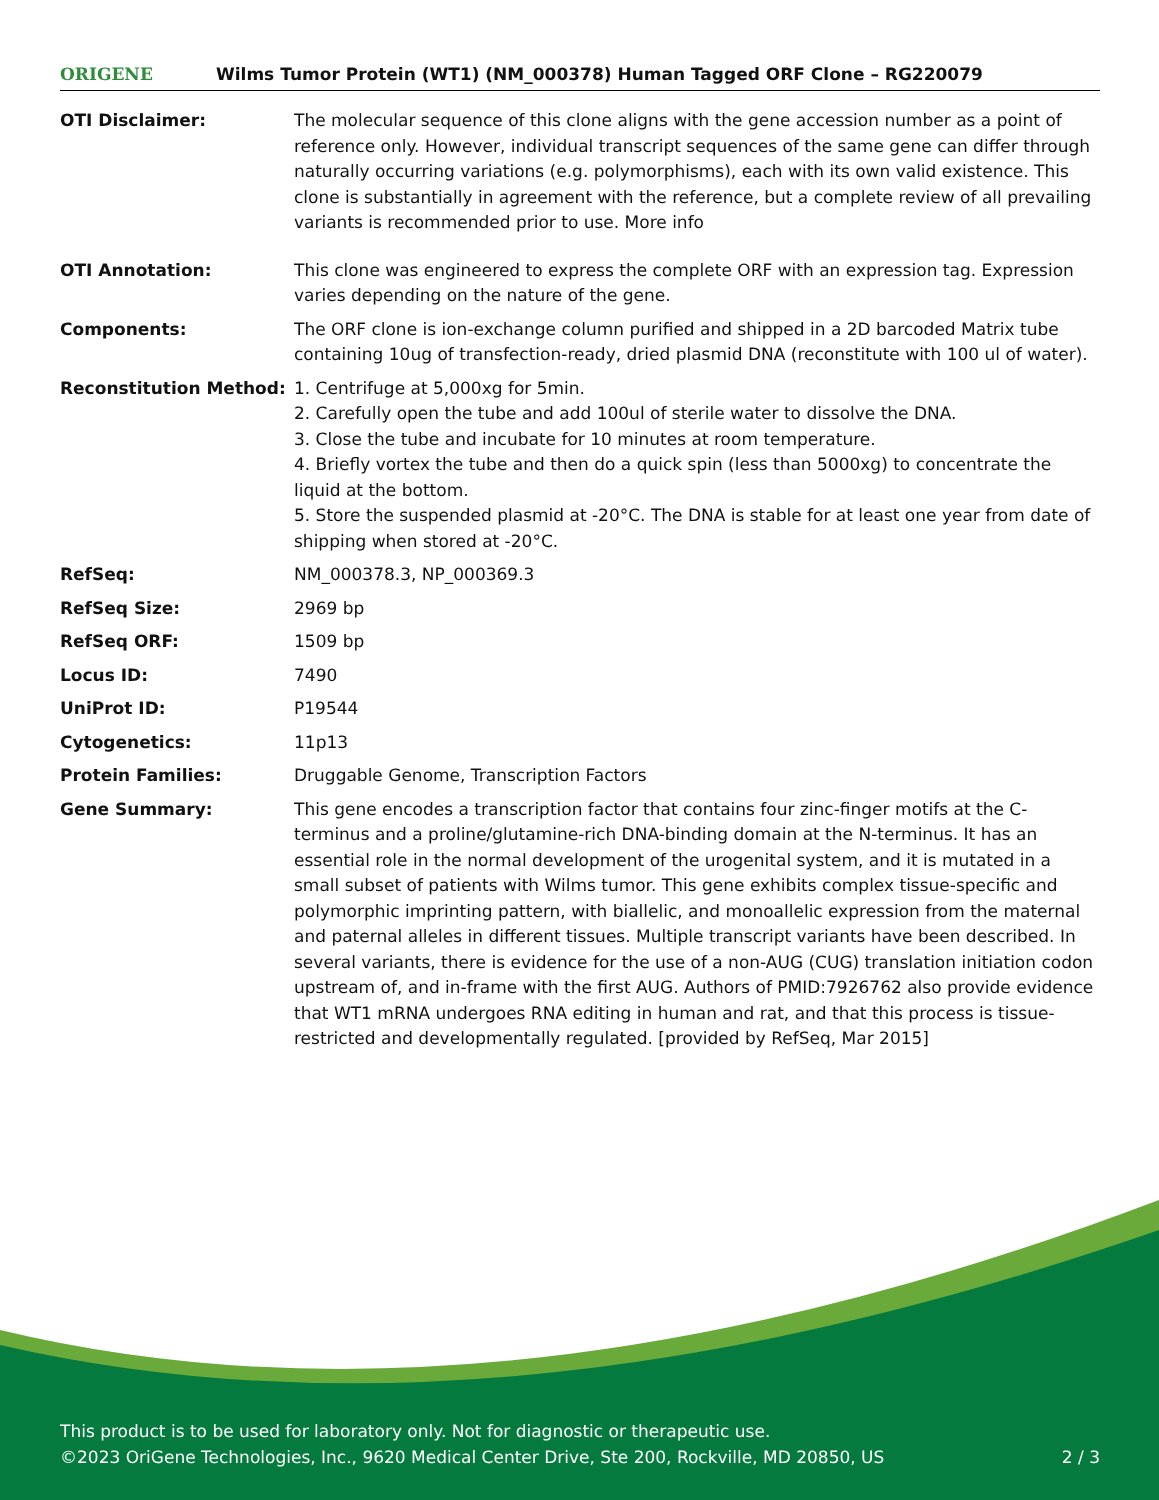ORIGENE
Wilms Tumor Protein (WT1) (NM_000378) Human Tagged ORF Clone – RG220079
| OTI Disclaimer: | The molecular sequence of this clone aligns with the gene accession number as a point of reference only. However, individual transcript sequences of the same gene can differ through naturally occurring variations (e.g. polymorphisms), each with its own valid existence. This clone is substantially in agreement with the reference, but a complete review of all prevailing variants is recommended prior to use. More info |
| OTI Annotation: | This clone was engineered to express the complete ORF with an expression tag. Expression varies depending on the nature of the gene. |
| Components: | The ORF clone is ion-exchange column purified and shipped in a 2D barcoded Matrix tube containing 10ug of transfection-ready, dried plasmid DNA (reconstitute with 100 ul of water). |
| Reconstitution Method: | 1. Centrifuge at 5,000xg for 5min. 2. Carefully open the tube and add 100ul of sterile water to dissolve the DNA. 3. Close the tube and incubate for 10 minutes at room temperature. 4. Briefly vortex the tube and then do a quick spin (less than 5000xg) to concentrate the liquid at the bottom. 5. Store the suspended plasmid at -20°C. The DNA is stable for at least one year from date of shipping when stored at -20°C. |
| RefSeq: | NM_000378.3 , NP_000369.3 |
| RefSeq Size: | 2969 bp |
| RefSeq ORF: | 1509 bp |
| Locus ID: | 7490 |
| UniProt ID: | P19544 |
| Cytogenetics: | 11p13 |
| Protein Families: | Druggable Genome, Transcription Factors |
| Gene Summary: | This gene encodes a transcription factor that contains four zinc-finger motifs at the C-terminus and a proline/glutamine-rich DNA-binding domain at the N-terminus. It has an essential role in the normal development of the urogenital system, and it is mutated in a small subset of patients with Wilms tumor. This gene exhibits complex tissue-specific and polymorphic imprinting pattern, with biallelic, and monoallelic expression from the maternal and paternal alleles in different tissues. Multiple transcript variants have been described. In several variants, there is evidence for the use of a non-AUG (CUG) translation initiation codon upstream of, and in-frame with the first AUG. Authors of PMID:7926762 also provide evidence that WT1 mRNA undergoes RNA editing in human and rat, and that this process is tissue-restricted and developmentally regulated. [provided by RefSeq, Mar 2015] |
This product is to be used for laboratory only. Not for diagnostic or therapeutic use.
©2023 OriGene Technologies, Inc., 9620 Medical Center Drive, Ste 200, Rockville, MD 20850, US 2 / 3